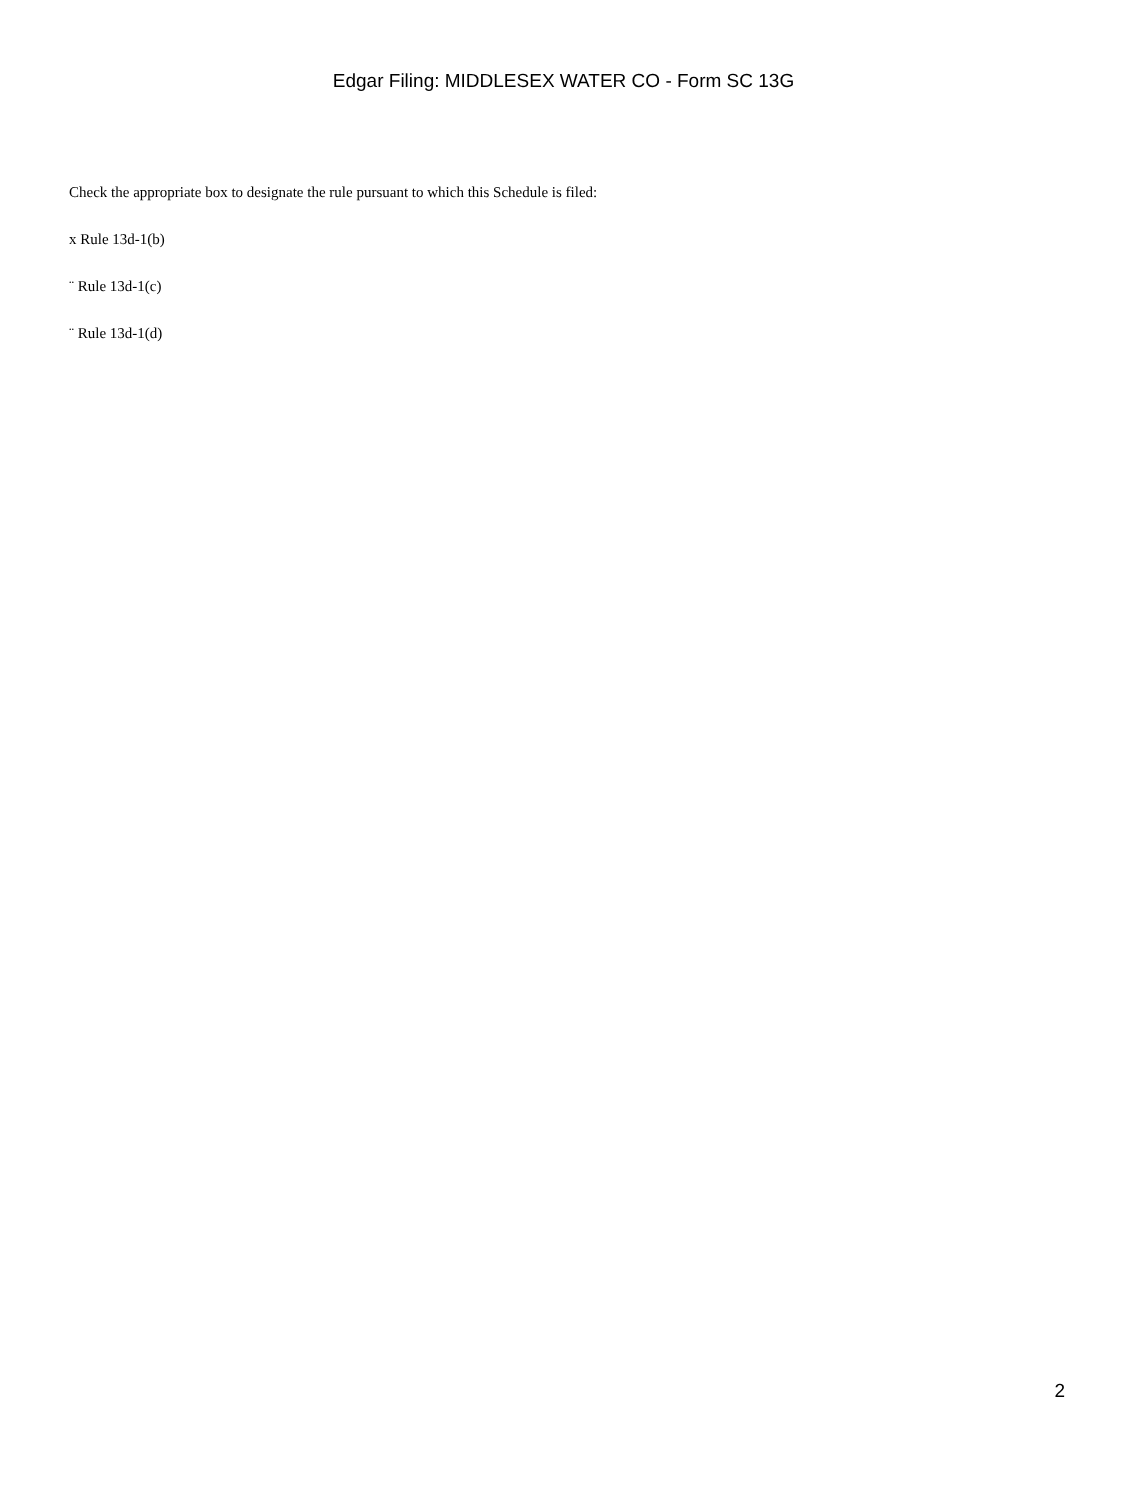Edgar Filing: MIDDLESEX WATER CO - Form SC 13G
Check the appropriate box to designate the rule pursuant to which this Schedule is filed:
x Rule 13d-1(b)
¨ Rule 13d-1(c)
¨ Rule 13d-1(d)
2